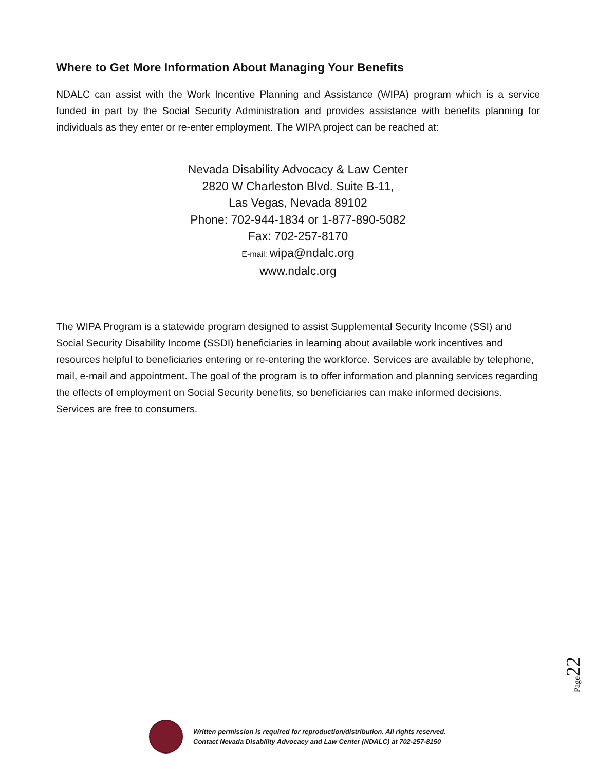Where to Get More Information About Managing Your Benefits
NDALC can assist with the Work Incentive Planning and Assistance (WIPA) program which is a service funded in part by the Social Security Administration and provides assistance with benefits planning for individuals as they enter or re-enter employment. The WIPA project can be reached at:
Nevada Disability Advocacy & Law Center
2820 W Charleston Blvd. Suite B-11,
Las Vegas, Nevada 89102
Phone: 702-944-1834 or 1-877-890-5082
Fax: 702-257-8170
E-mail: wipa@ndalc.org
www.ndalc.org
The WIPA Program is a statewide program designed to assist Supplemental Security Income (SSI) and Social Security Disability Income (SSDI) beneficiaries in learning about available work incentives and resources helpful to beneficiaries entering or re-entering the workforce. Services are available by telephone, mail, e-mail and appointment. The goal of the program is to offer information and planning services regarding the effects of employment on Social Security benefits, so beneficiaries can make informed decisions. Services are free to consumers.
Page22
Written permission is required for reproduction/distribution. All rights reserved.
Contact Nevada Disability Advocacy and Law Center (NDALC) at 702-257-8150